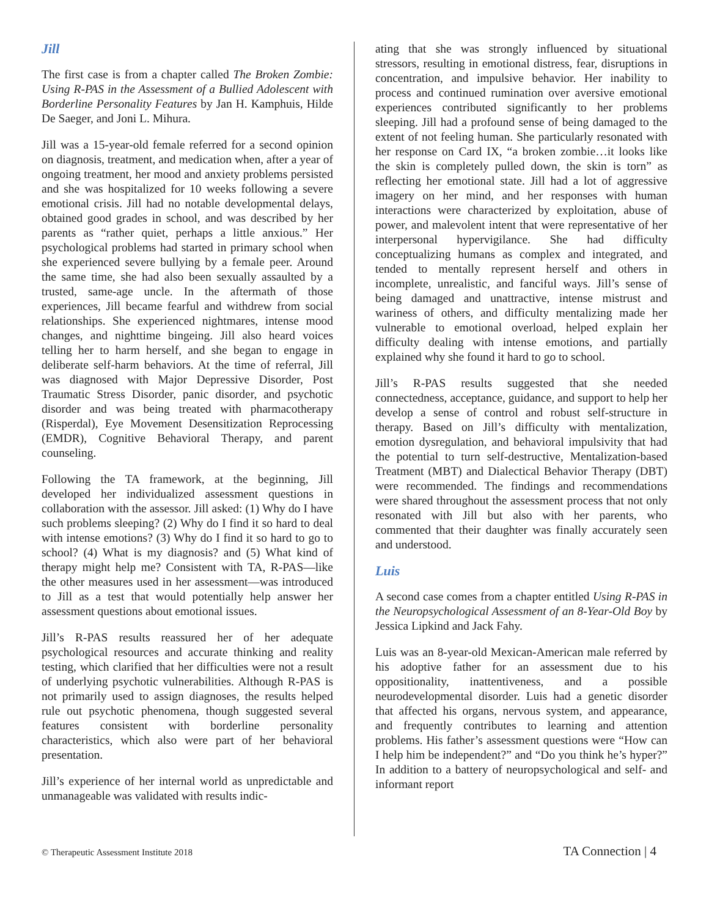Jill
The first case is from a chapter called The Broken Zombie: Using R-PAS in the Assessment of a Bullied Adolescent with Borderline Personality Features by Jan H. Kamphuis, Hilde De Saeger, and Joni L. Mihura.
Jill was a 15-year-old female referred for a second opinion on diagnosis, treatment, and medication when, after a year of ongoing treatment, her mood and anxiety problems persisted and she was hospitalized for 10 weeks following a severe emotional crisis. Jill had no notable developmental delays, obtained good grades in school, and was described by her parents as “rather quiet, perhaps a little anxious.” Her psychological problems had started in primary school when she experienced severe bullying by a female peer. Around the same time, she had also been sexually assaulted by a trusted, same-age uncle. In the aftermath of those experiences, Jill became fearful and withdrew from social relationships. She experienced nightmares, intense mood changes, and nighttime bingeing. Jill also heard voices telling her to harm herself, and she began to engage in deliberate self-harm behaviors. At the time of referral, Jill was diagnosed with Major Depressive Disorder, Post Traumatic Stress Disorder, panic disorder, and psychotic disorder and was being treated with pharmacotherapy (Risperdal), Eye Movement Desensitization Reprocessing (EMDR), Cognitive Behavioral Therapy, and parent counseling.
Following the TA framework, at the beginning, Jill developed her individualized assessment questions in collaboration with the assessor. Jill asked: (1) Why do I have such problems sleeping? (2) Why do I find it so hard to deal with intense emotions? (3) Why do I find it so hard to go to school? (4) What is my diagnosis? and (5) What kind of therapy might help me? Consistent with TA, R-PAS—like the other measures used in her assessment—was introduced to Jill as a test that would potentially help answer her assessment questions about emotional issues.
Jill’s R-PAS results reassured her of her adequate psychological resources and accurate thinking and reality testing, which clarified that her difficulties were not a result of underlying psychotic vulnerabilities. Although R-PAS is not primarily used to assign diagnoses, the results helped rule out psychotic phenomena, though suggested several features consistent with borderline personality characteristics, which also were part of her behavioral presentation.
Jill’s experience of her internal world as unpredictable and unmanageable was validated with results indic-
ating that she was strongly influenced by situational stressors, resulting in emotional distress, fear, disruptions in concentration, and impulsive behavior. Her inability to process and continued rumination over aversive emotional experiences contributed significantly to her problems sleeping. Jill had a profound sense of being damaged to the extent of not feeling human. She particularly resonated with her response on Card IX, “a broken zombie…it looks like the skin is completely pulled down, the skin is torn” as reflecting her emotional state. Jill had a lot of aggressive imagery on her mind, and her responses with human interactions were characterized by exploitation, abuse of power, and malevolent intent that were representative of her interpersonal hypervigilance. She had difficulty conceptualizing humans as complex and integrated, and tended to mentally represent herself and others in incomplete, unrealistic, and fanciful ways. Jill’s sense of being damaged and unattractive, intense mistrust and wariness of others, and difficulty mentalizing made her vulnerable to emotional overload, helped explain her difficulty dealing with intense emotions, and partially explained why she found it hard to go to school.
Jill’s R-PAS results suggested that she needed connectedness, acceptance, guidance, and support to help her develop a sense of control and robust self-structure in therapy. Based on Jill’s difficulty with mentalization, emotion dysregulation, and behavioral impulsivity that had the potential to turn self-destructive, Mentalization-based Treatment (MBT) and Dialectical Behavior Therapy (DBT) were recommended. The findings and recommendations were shared throughout the assessment process that not only resonated with Jill but also with her parents, who commented that their daughter was finally accurately seen and understood.
Luis
A second case comes from a chapter entitled Using R-PAS in the Neuropsychological Assessment of an 8-Year-Old Boy by Jessica Lipkind and Jack Fahy.
Luis was an 8-year-old Mexican-American male referred by his adoptive father for an assessment due to his oppositionality, inattentiveness, and a possible neurodevelopmental disorder. Luis had a genetic disorder that affected his organs, nervous system, and appearance, and frequently contributes to learning and attention problems. His father’s assessment questions were “How can I help him be independent?” and “Do you think he’s hyper?” In addition to a battery of neuropsychological and self- and informant report
© Therapeutic Assessment Institute 2018 TA Connection | 4